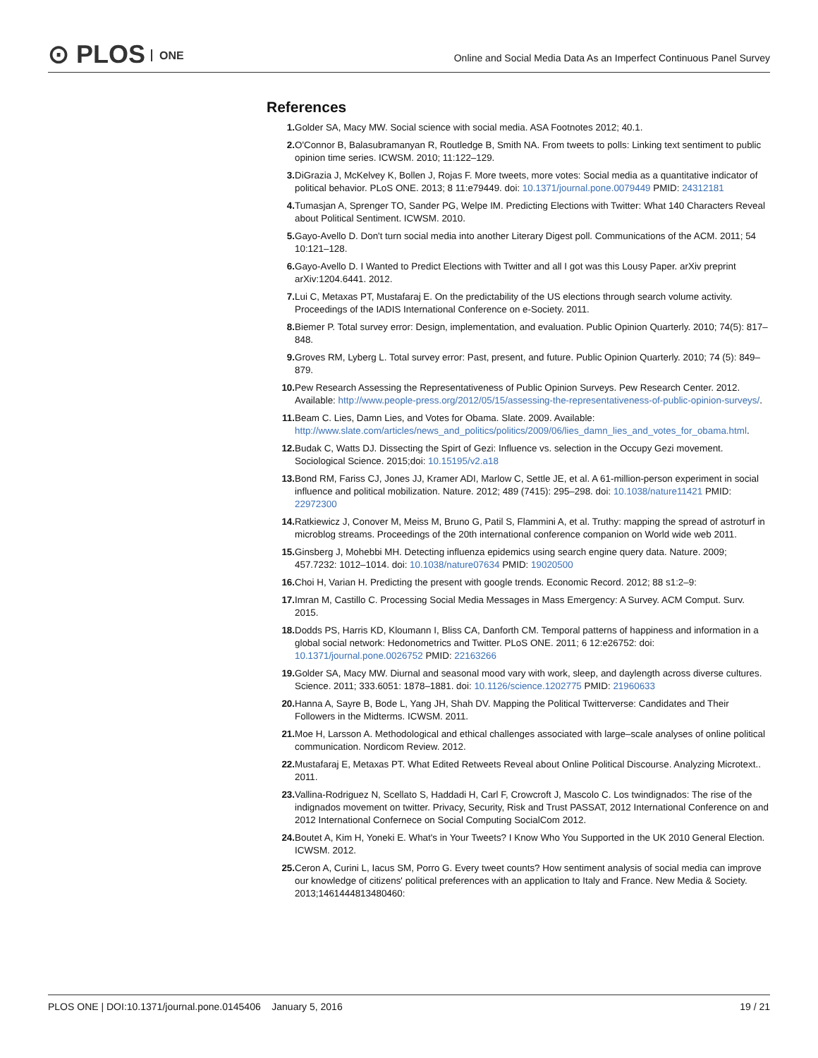⊙ PLOS ONE
Online and Social Media Data As an Imperfect Continuous Panel Survey
References
1. Golder SA, Macy MW. Social science with social media. ASA Footnotes 2012; 40.1.
2. O'Connor B, Balasubramanyan R, Routledge B, Smith NA. From tweets to polls: Linking text sentiment to public opinion time series. ICWSM. 2010; 11:122–129.
3. DiGrazia J, McKelvey K, Bollen J, Rojas F. More tweets, more votes: Social media as a quantitative indicator of political behavior. PLoS ONE. 2013; 8 11:e79449. doi: 10.1371/journal.pone.0079449 PMID: 24312181
4. Tumasjan A, Sprenger TO, Sander PG, Welpe IM. Predicting Elections with Twitter: What 140 Characters Reveal about Political Sentiment. ICWSM. 2010.
5. Gayo-Avello D. Don't turn social media into another Literary Digest poll. Communications of the ACM. 2011; 54 10:121–128.
6. Gayo-Avello D. I Wanted to Predict Elections with Twitter and all I got was this Lousy Paper. arXiv preprint arXiv:1204.6441. 2012.
7. Lui C, Metaxas PT, Mustafaraj E. On the predictability of the US elections through search volume activity. Proceedings of the IADIS International Conference on e-Society. 2011.
8. Biemer P. Total survey error: Design, implementation, and evaluation. Public Opinion Quarterly. 2010; 74(5): 817–848.
9. Groves RM, Lyberg L. Total survey error: Past, present, and future. Public Opinion Quarterly. 2010; 74 (5): 849–879.
10. Pew Research Assessing the Representativeness of Public Opinion Surveys. Pew Research Center. 2012. Available: http://www.people-press.org/2012/05/15/assessing-the-representativeness-of-public-opinion-surveys/.
11. Beam C. Lies, Damn Lies, and Votes for Obama. Slate. 2009. Available: http://www.slate.com/articles/news_and_politics/politics/2009/06/lies_damn_lies_and_votes_for_obama.html.
12. Budak C, Watts DJ. Dissecting the Spirt of Gezi: Influence vs. selection in the Occupy Gezi movement. Sociological Science. 2015;doi: 10.15195/v2.a18
13. Bond RM, Fariss CJ, Jones JJ, Kramer ADI, Marlow C, Settle JE, et al. A 61-million-person experiment in social influence and political mobilization. Nature. 2012; 489 (7415): 295–298. doi: 10.1038/nature11421 PMID: 22972300
14. Ratkiewicz J, Conover M, Meiss M, Bruno G, Patil S, Flammini A, et al. Truthy: mapping the spread of astroturf in microblog streams. Proceedings of the 20th international conference companion on World wide web 2011.
15. Ginsberg J, Mohebbi MH. Detecting influenza epidemics using search engine query data. Nature. 2009; 457.7232: 1012–1014. doi: 10.1038/nature07634 PMID: 19020500
16. Choi H, Varian H. Predicting the present with google trends. Economic Record. 2012; 88 s1:2–9:
17. Imran M, Castillo C. Processing Social Media Messages in Mass Emergency: A Survey. ACM Comput. Surv. 2015.
18. Dodds PS, Harris KD, Kloumann I, Bliss CA, Danforth CM. Temporal patterns of happiness and information in a global social network: Hedonometrics and Twitter. PLoS ONE. 2011; 6 12:e26752: doi: 10.1371/journal.pone.0026752 PMID: 22163266
19. Golder SA, Macy MW. Diurnal and seasonal mood vary with work, sleep, and daylength across diverse cultures. Science. 2011; 333.6051: 1878–1881. doi: 10.1126/science.1202775 PMID: 21960633
20. Hanna A, Sayre B, Bode L, Yang JH, Shah DV. Mapping the Political Twitterverse: Candidates and Their Followers in the Midterms. ICWSM. 2011.
21. Moe H, Larsson A. Methodological and ethical challenges associated with large–scale analyses of online political communication. Nordicom Review. 2012.
22. Mustafaraj E, Metaxas PT. What Edited Retweets Reveal about Online Political Discourse. Analyzing Microtext.. 2011.
23. Vallina-Rodriguez N, Scellato S, Haddadi H, Carl F, Crowcroft J, Mascolo C. Los twindignados: The rise of the indignados movement on twitter. Privacy, Security, Risk and Trust PASSAT, 2012 International Conference on and 2012 International Confernece on Social Computing SocialCom 2012.
24. Boutet A, Kim H, Yoneki E. What's in Your Tweets? I Know Who You Supported in the UK 2010 General Election. ICWSM. 2012.
25. Ceron A, Curini L, Iacus SM, Porro G. Every tweet counts? How sentiment analysis of social media can improve our knowledge of citizens' political preferences with an application to Italy and France. New Media & Society. 2013;1461444813480460:
PLOS ONE | DOI:10.1371/journal.pone.0145406 January 5, 2016
19 / 21